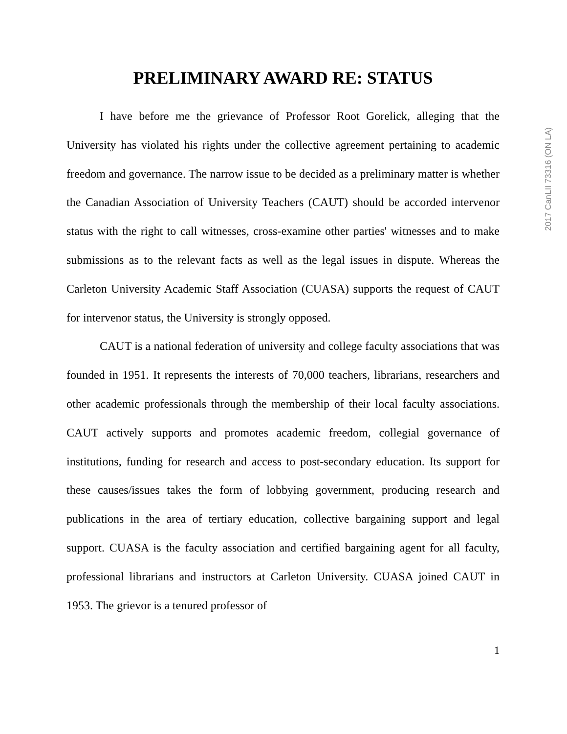PRELIMINARY AWARD RE: STATUS
I have before me the grievance of Professor Root Gorelick, alleging that the University has violated his rights under the collective agreement pertaining to academic freedom and governance. The narrow issue to be decided as a preliminary matter is whether the Canadian Association of University Teachers (CAUT) should be accorded intervenor status with the right to call witnesses, cross-examine other parties' witnesses and to make submissions as to the relevant facts as well as the legal issues in dispute. Whereas the Carleton University Academic Staff Association (CUASA) supports the request of CAUT for intervenor status, the University is strongly opposed.
CAUT is a national federation of university and college faculty associations that was founded in 1951. It represents the interests of 70,000 teachers, librarians, researchers and other academic professionals through the membership of their local faculty associations. CAUT actively supports and promotes academic freedom, collegial governance of institutions, funding for research and access to post-secondary education. Its support for these causes/issues takes the form of lobbying government, producing research and publications in the area of tertiary education, collective bargaining support and legal support. CUASA is the faculty association and certified bargaining agent for all faculty, professional librarians and instructors at Carleton University. CUASA joined CAUT in 1953. The grievor is a tenured professor of
1
2017 CanLII 73316 (ON LA)